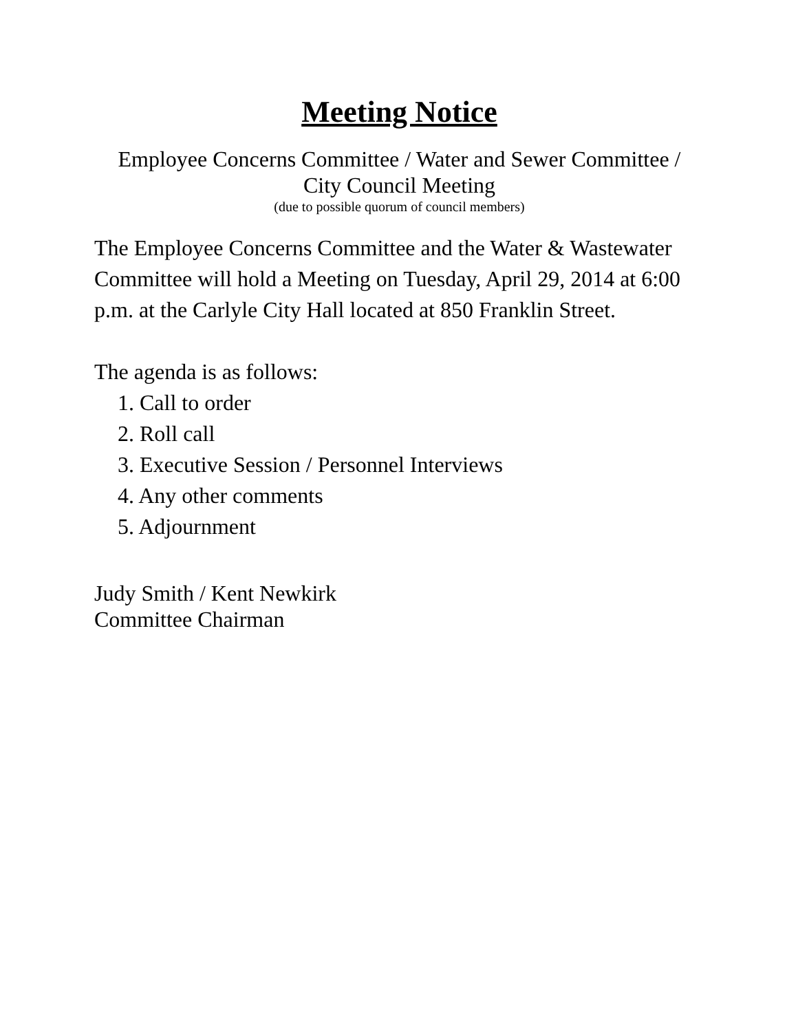Meeting Notice
Employee Concerns Committee / Water and Sewer Committee /
City Council Meeting
(due to possible quorum of council members)
The Employee Concerns Committee and the Water & Wastewater Committee will hold a Meeting on Tuesday, April 29, 2014 at 6:00 p.m. at the Carlyle City Hall located at 850 Franklin Street.
The agenda is as follows:
1. Call to order
2. Roll call
3. Executive Session / Personnel Interviews
4. Any other comments
5. Adjournment
Judy Smith / Kent Newkirk
Committee Chairman